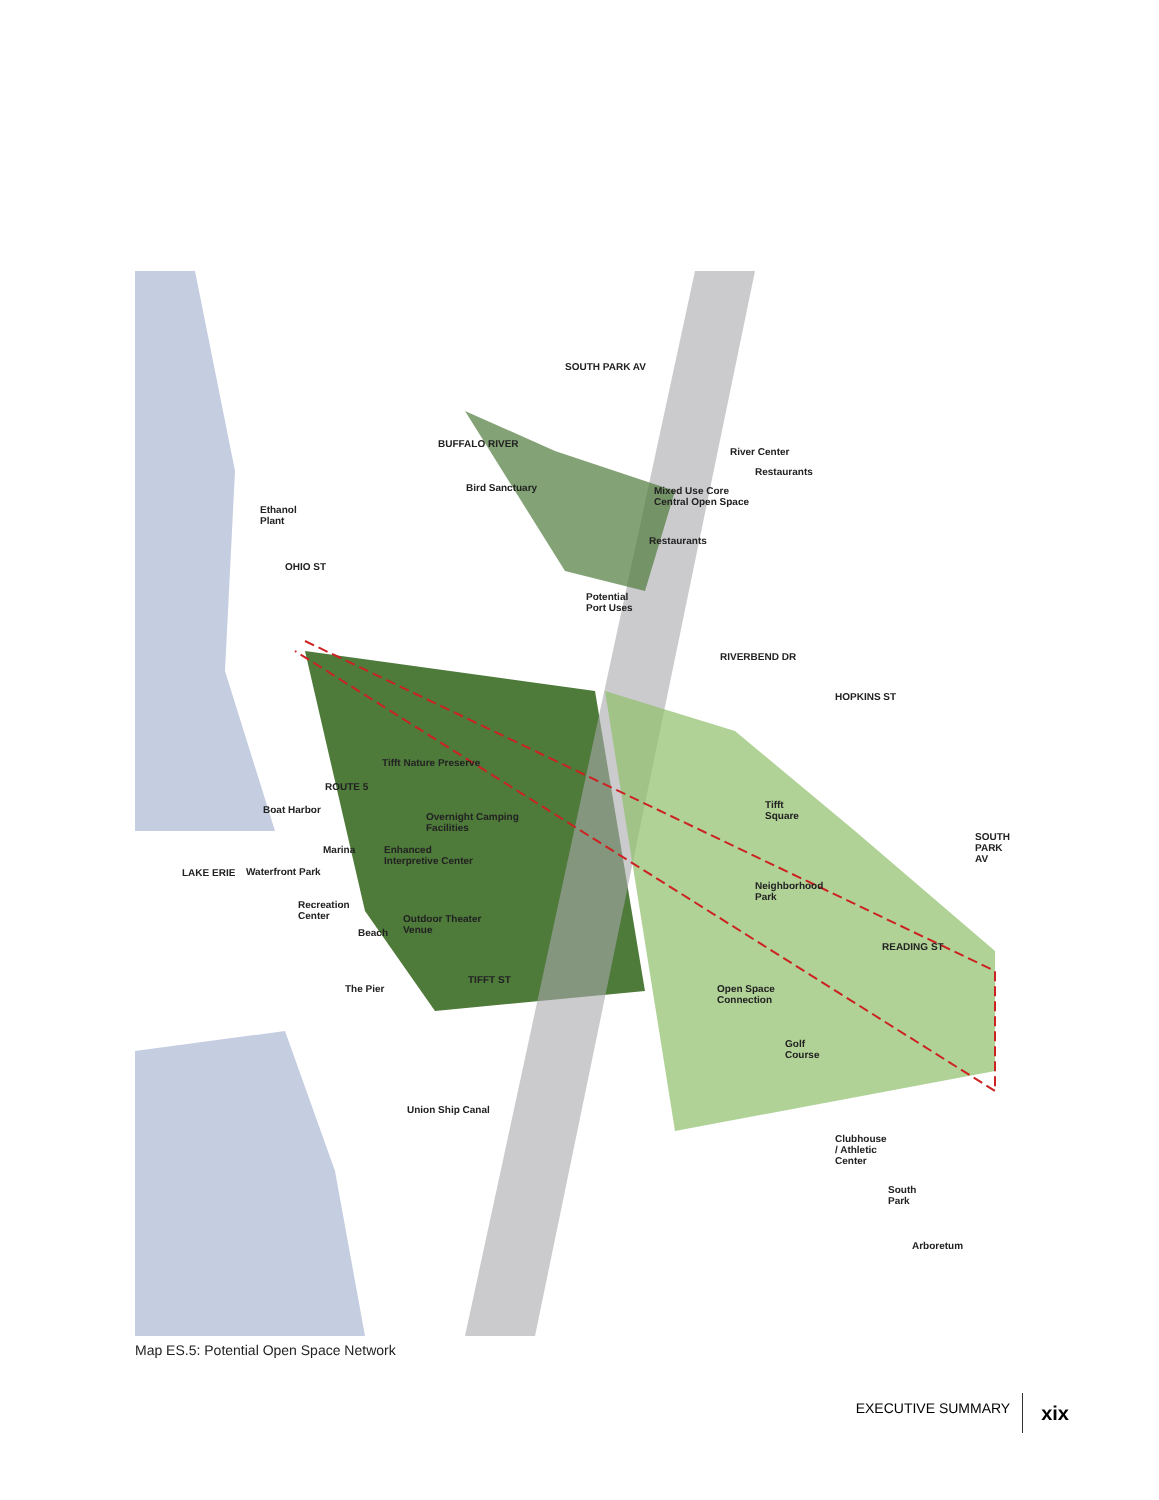BUFFALO RIVER
Bird Sanctuary
Ethanol
Plant
River Center
Restaurants
Mixed Use Core
Central Open Space
Restaurants
Potential
Port Uses
Tifft Nature Preserve
Boat Harbor
Overnight Camping
Facilities
Marina Enhanced
Interpretive Center
LAKE ERIE Waterfront Park
Recreation
Center
Beach
Outdoor Theater
Venue
The Pier
TIFFT ST
Union Ship Canal
Tifft
Square
Neighborhood
Park
READING ST
Open Space
Connection
Golf
Course
Clubhouse
/ Athletic
Center
South
Park
Arboretum
SOUTH PARK AV
OHIO ST
ROUTE 5
RIVERBEND DR
HOPKINS ST
SOUTH PARK AV
Map ES.5: Potential Open Space Network
EXECUTIVE SUMMARY xix